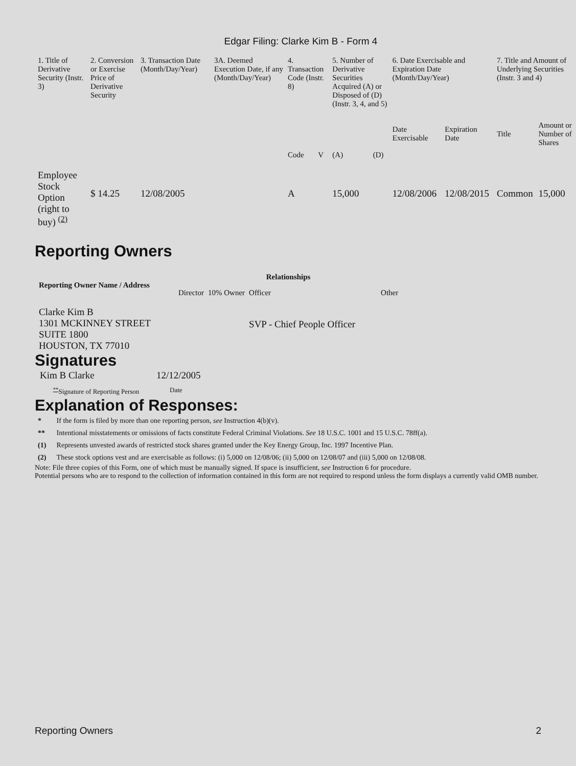Edgar Filing: Clarke Kim B - Form 4
| 1. Title of Derivative Security (Instr. 3) | 2. Conversion or Exercise Price of Derivative Security | 3. Transaction Date (Month/Day/Year) | 3A. Deemed Execution Date, if any (Month/Day/Year) | 4. Transaction Code (Instr. 8) | | 5. Number of Derivative Securities Acquired (A) or Disposed of (D) (Instr. 3, 4, and 5) | | 6. Date Exercisable and Expiration Date (Month/Day/Year) | | 7. Title and Amount of Underlying Securities (Instr. 3 and 4) | |
| --- | --- | --- | --- | --- | --- | --- | --- | --- | --- | --- | --- |
| | | | | Code | V | (A) | (D) | Date Exercisable | Expiration Date | Title | Amount or Number of Shares |
| Employee Stock Option (right to buy) <sup>(2)</sup> | $ 14.25 | 12/08/2005 | | A | | 15,000 | | 12/08/2006 | 12/08/2015 | Common | 15,000 |
Reporting Owners
| Reporting Owner Name / Address | Relationships | | | | |
| --- | --- | --- | --- | --- | --- |
| | Director | 10% Owner | Officer | Other | |
| Clarke Kim B 1301 MCKINNEY STREET SUITE 1800 HOUSTON, TX 77010 | | | SVP - Chief People Officer | | |
Signatures
| Kim B Clarke | 12/12/2005 |
| <sup>**</sup> Signature of Reporting Person | Date |
Explanation of Responses:
| * | If the form is filed by more than one reporting person, see Instruction 4(b)(v). |
| ** | Intentional misstatements or omissions of facts constitute Federal Criminal Violations. See 18 U.S.C. 1001 and 15 U.S.C. 78ff(a). |
| (1) | Represents unvested awards of restricted stock shares granted under the Key Energy Group, Inc. 1997 Incentive Plan. |
| (2) | These stock options vest and are exercisable as follows: (i) 5,000 on 12/08/06; (ii) 5,000 on 12/08/07 and (iii) 5,000 on 12/08/08. |
Note: File three copies of this Form, one of which must be manually signed. If space is insufficient, see Instruction 6 for procedure.
Potential persons who are to respond to the collection of information contained in this form are not required to respond unless the form displays a currently valid OMB number.
Reporting Owners 2